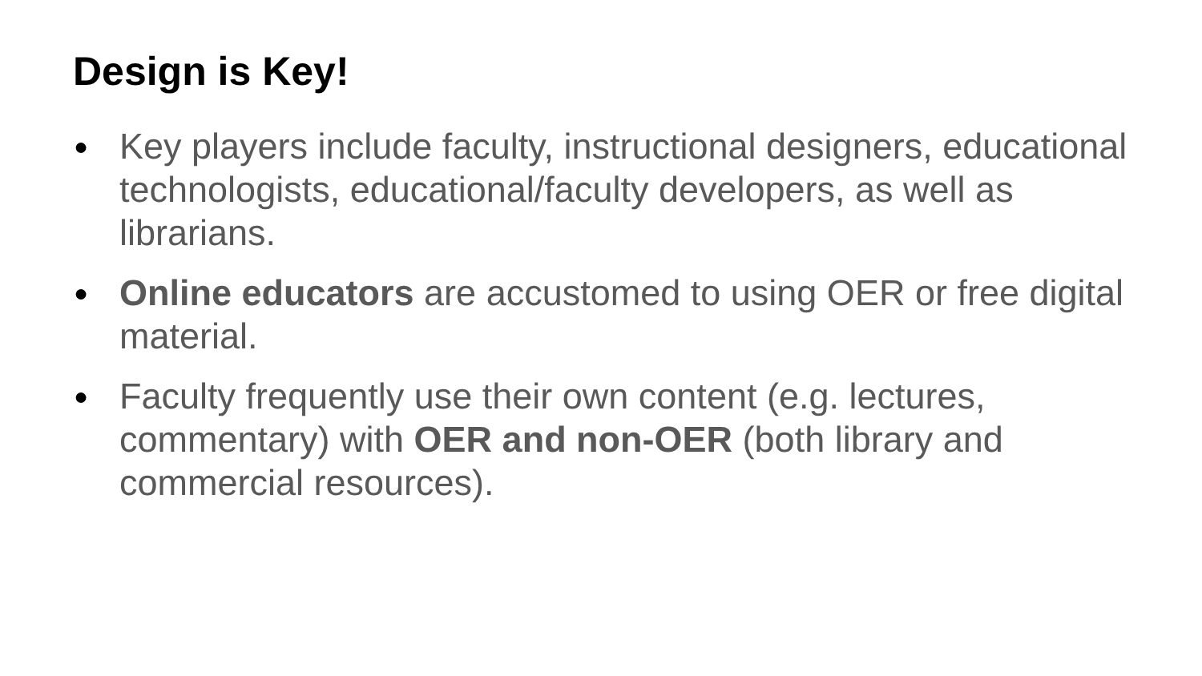Design is Key!
● Key players include faculty, instructional designers, educational technologists, educational/faculty developers, as well as librarians.
● Online educators are accustomed to using OER or free digital material.
● Faculty frequently use their own content (e.g. lectures, commentary) with OER and non-OER (both library and commercial resources).